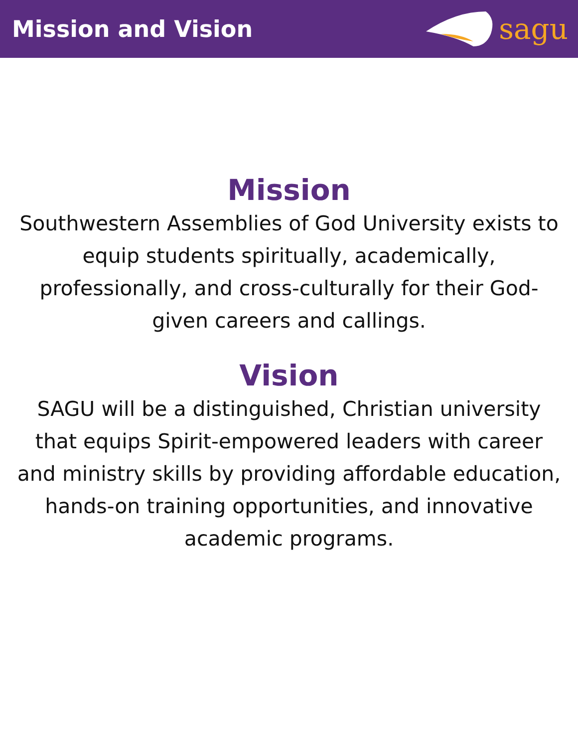Mission and Vision
sagu
Mission
Southwestern Assemblies of God University exists to equip students spiritually, academically, professionally, and cross-culturally for their God-given careers and callings.
Vision
SAGU will be a distinguished, Christian university that equips Spirit-empowered leaders with career and ministry skills by providing affordable education, hands-on training opportunities, and innovative academic programs.